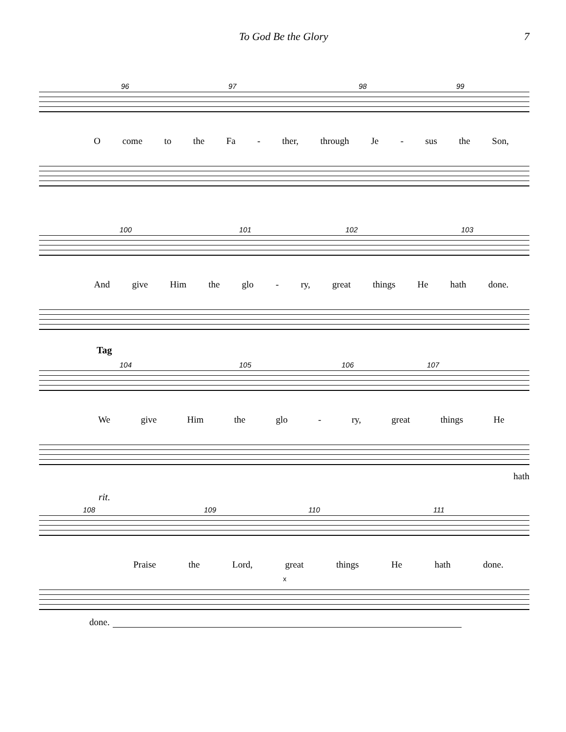To God Be the Glory 7
96 97 98 99
O come to the Fa - ther, through Je - sus the Son,
100 101 102 103
And give Him the glo - ry, great things He hath done.
Tag
104 105 106 107
We give Him the glo - ry, great things He
hath
rit.
108 109 110 111
Praise the Lord, great things He hath done.
x
done.